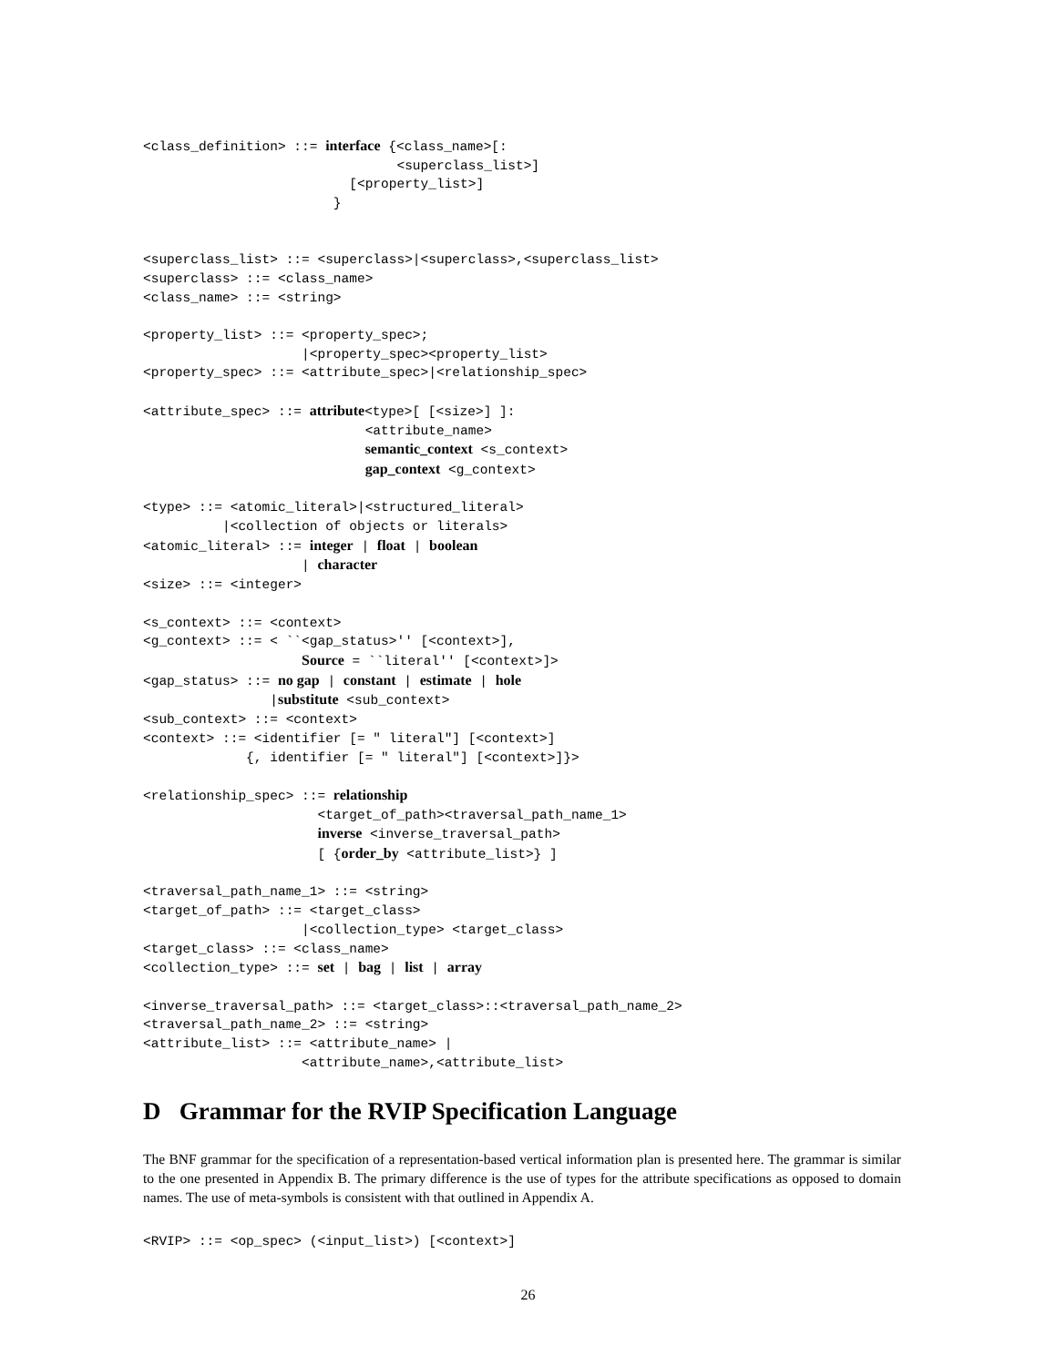<class_definition> ::= interface {<class_name>[:
                                <superclass_list>]
                          [<property_list>]
                        }


<superclass_list> ::= <superclass>|<superclass>,<superclass_list>
<superclass> ::= <class_name>
<class_name> ::= <string>

<property_list> ::= <property_spec>;
                    |<property_spec><property_list>
<property_spec> ::= <attribute_spec>|<relationship_spec>

<attribute_spec> ::= attribute<type>[ [<size>] ]:
                            <attribute_name>
                            semantic_context <s_context>
                            gap_context <g_context>

<type> ::= <atomic_literal>|<structured_literal>
          |<collection of objects or literals>
<atomic_literal> ::= integer | float | boolean
                    | character
<size> ::= <integer>

<s_context> ::= <context>
<g_context> ::= < ``<gap_status>'' [<context>],
                    Source = ``literal'' [<context>]>
<gap_status> ::= no gap | constant | estimate | hole
                |substitute <sub_context>
<sub_context> ::= <context>
<context> ::= <identifier [= " literal"] [<context>]
             {, identifier [= " literal"] [<context>]}>

<relationship_spec> ::= relationship
                      <target_of_path><traversal_path_name_1>
                      inverse <inverse_traversal_path>
                      [ {order_by <attribute_list>} ]

<traversal_path_name_1> ::= <string>
<target_of_path> ::= <target_class>
                    |<collection_type> <target_class>
<target_class> ::= <class_name>
<collection_type> ::= set | bag | list | array

<inverse_traversal_path> ::= <target_class>::<traversal_path_name_2>
<traversal_path_name_2> ::= <string>
<attribute_list> ::= <attribute_name> |
                    <attribute_name>,<attribute_list>
D Grammar for the RVIP Specification Language
The BNF grammar for the specification of a representation-based vertical information plan is presented here. The grammar is similar to the one presented in Appendix B. The primary difference is the use of types for the attribute specifications as opposed to domain names. The use of meta-symbols is consistent with that outlined in Appendix A.
<RVIP> ::= <op_spec> (<input_list>) [<context>]
26